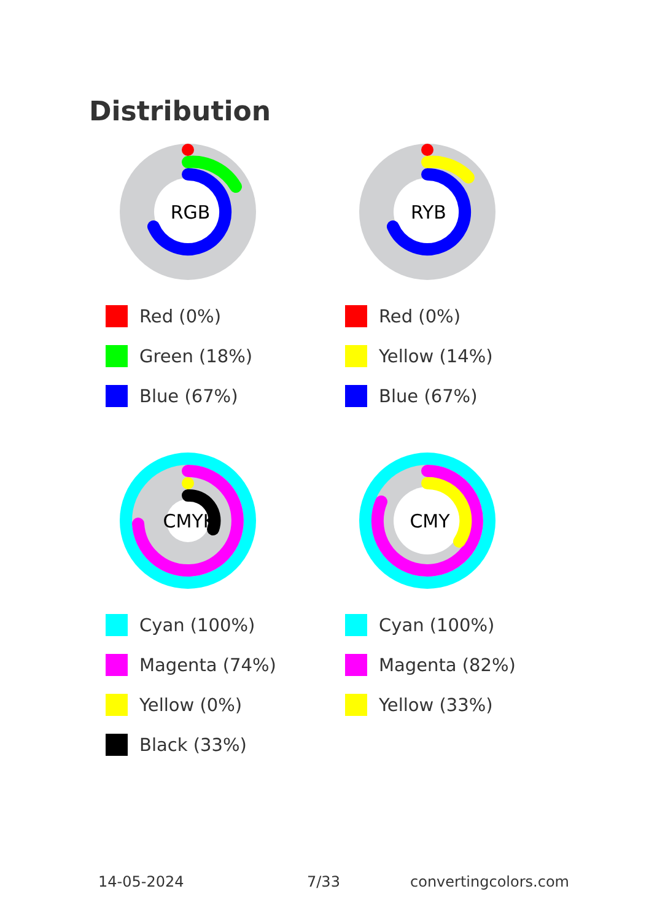Distribution
RGB
Red (0%)
Green (18%)
Blue (67%)
RYB
Red (0%)
Yellow (14%)
Blue (67%)
CMYK
Cyan (100%)
Magenta (74%)
Yellow (0%)
Black (33%)
CMY
Cyan (100%)
Magenta (82%)
Yellow (33%)
14-05-2024 7/33 convertingcolors.com